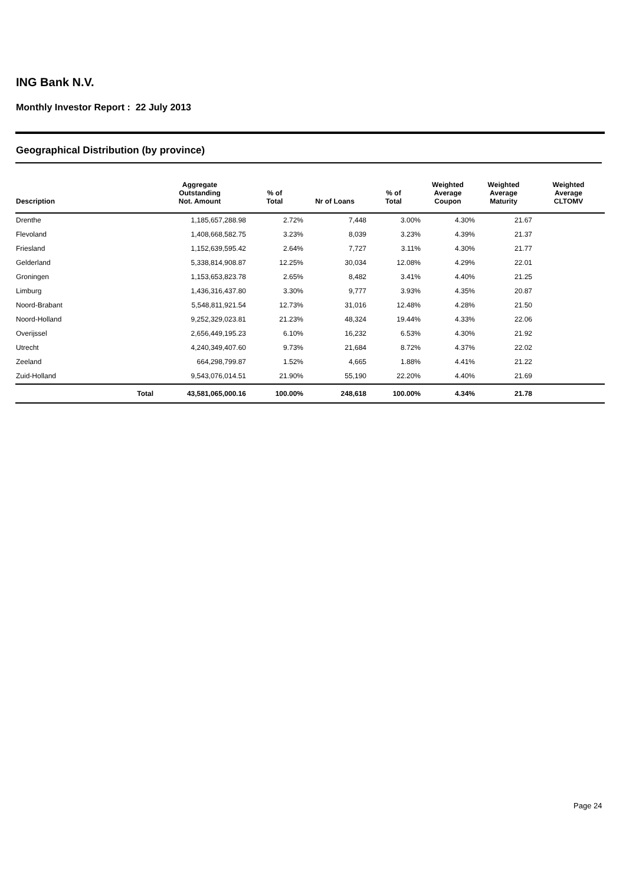ING Bank N.V.
Monthly Investor Report : 22 July 2013
Geographical Distribution (by province)
| Description | | Aggregate Outstanding Not. Amount | % of Total | Nr of Loans | % of Total | Weighted Average Coupon | Weighted Average Maturity | Weighted Average CLTOMV |
| --- | --- | --- | --- | --- | --- | --- | --- | --- |
| Drenthe | | 1,185,657,288.98 | 2.72% | 7,448 | 3.00% | 4.30% | 21.67 | |
| Flevoland | | 1,408,668,582.75 | 3.23% | 8,039 | 3.23% | 4.39% | 21.37 | |
| Friesland | | 1,152,639,595.42 | 2.64% | 7,727 | 3.11% | 4.30% | 21.77 | |
| Gelderland | | 5,338,814,908.87 | 12.25% | 30,034 | 12.08% | 4.29% | 22.01 | |
| Groningen | | 1,153,653,823.78 | 2.65% | 8,482 | 3.41% | 4.40% | 21.25 | |
| Limburg | | 1,436,316,437.80 | 3.30% | 9,777 | 3.93% | 4.35% | 20.87 | |
| Noord-Brabant | | 5,548,811,921.54 | 12.73% | 31,016 | 12.48% | 4.28% | 21.50 | |
| Noord-Holland | | 9,252,329,023.81 | 21.23% | 48,324 | 19.44% | 4.33% | 22.06 | |
| Overijssel | | 2,656,449,195.23 | 6.10% | 16,232 | 6.53% | 4.30% | 21.92 | |
| Utrecht | | 4,240,349,407.60 | 9.73% | 21,684 | 8.72% | 4.37% | 22.02 | |
| Zeeland | | 664,298,799.87 | 1.52% | 4,665 | 1.88% | 4.41% | 21.22 | |
| Zuid-Holland | | 9,543,076,014.51 | 21.90% | 55,190 | 22.20% | 4.40% | 21.69 | |
| | Total | 43,581,065,000.16 | 100.00% | 248,618 | 100.00% | 4.34% | 21.78 | |
Page 24